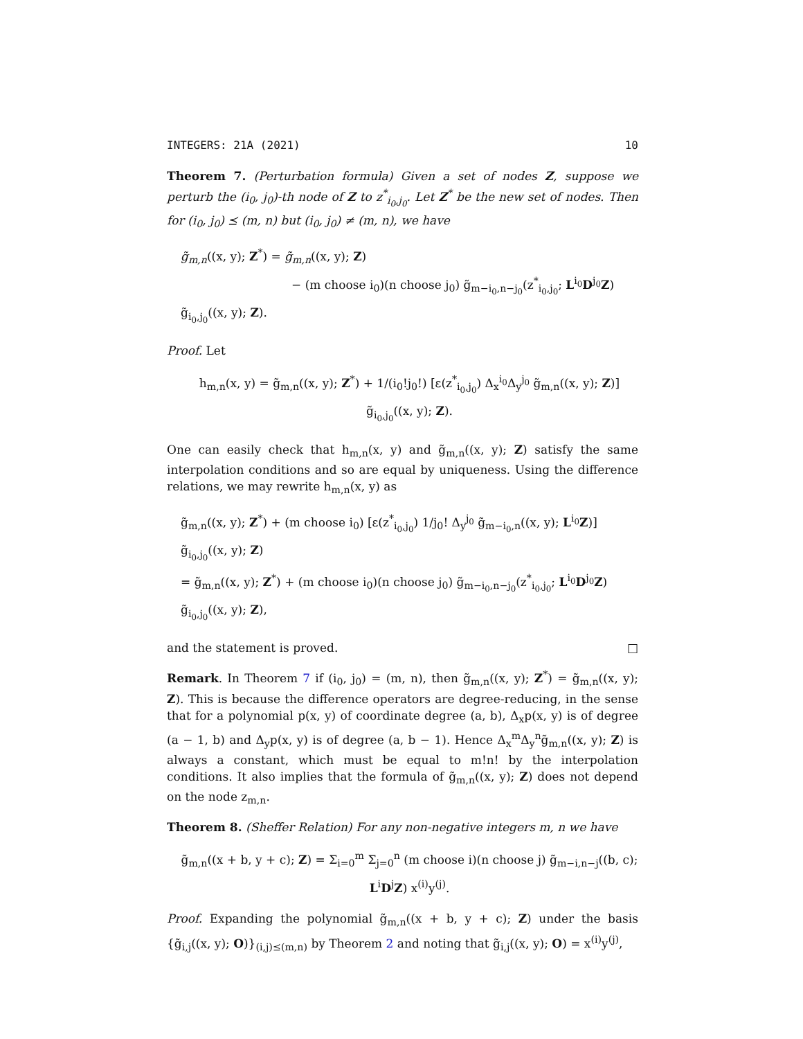INTEGERS: 21A (2021) 10
Theorem 7. (Perturbation formula) Given a set of nodes Z, suppose we perturb the (i<sub>0</sub>, j<sub>0</sub>)-th node of Z to z<sup>*</sup><sub>i<sub>0</sub>,j<sub>0</sub></sub>. Let Z<sup>*</sup> be the new set of nodes. Then for (i<sub>0</sub>, j<sub>0</sub>) ⪯ (m, n) but (i<sub>0</sub>, j<sub>0</sub>) ≠ (m, n), we have
g̃<sub>m,n</sub>((x, y); Z<sup>*</sup>) = g̃<sub>m,n</sub>((x, y); Z)
− (m choose i<sub>0</sub>)(n choose j<sub>0</sub>) g̃<sub>m−i<sub>0</sub>,n−j<sub>0</sub></sub>(z<sup>*</sup><sub>i<sub>0</sub>,j<sub>0</sub></sub>; L<sup>i<sub>0</sub></sup>D<sup>j<sub>0</sub></sup>Z) g̃<sub>i<sub>0</sub>,j<sub>0</sub></sub>((x, y); Z).
Proof. Let
h<sub>m,n</sub>(x, y) = g̃<sub>m,n</sub>((x, y); Z<sup>*</sup>) + 1/(i<sub>0</sub>!j<sub>0</sub>!) [ε(z<sup>*</sup><sub>i<sub>0</sub>,j<sub>0</sub></sub>) Δ<sub>x</sub><sup>i<sub>0</sub></sup>Δ<sub>y</sub><sup>j<sub>0</sub></sup> g̃<sub>m,n</sub>((x, y); Z)] g̃<sub>i<sub>0</sub>,j<sub>0</sub></sub>((x, y); Z).
One can easily check that h<sub>m,n</sub>(x, y) and g̃<sub>m,n</sub>((x, y); Z) satisfy the same interpolation conditions and so are equal by uniqueness. Using the difference relations, we may rewrite h<sub>m,n</sub>(x, y) as
g̃<sub>m,n</sub>((x, y); Z<sup>*</sup>) + (m choose i<sub>0</sub>) [ε(z<sup>*</sup><sub>i<sub>0</sub>,j<sub>0</sub></sub>) 1/j<sub>0</sub>! Δ<sub>y</sub><sup>j<sub>0</sub></sup> g̃<sub>m−i<sub>0</sub>,n</sub>((x, y); L<sup>i<sub>0</sub></sup>Z)] g̃<sub>i<sub>0</sub>,j<sub>0</sub></sub>((x, y); Z)
= g̃<sub>m,n</sub>((x, y); Z<sup>*</sup>) + (m choose i<sub>0</sub>)(n choose j<sub>0</sub>) g̃<sub>m−i<sub>0</sub>,n−j<sub>0</sub></sub>(z<sup>*</sup><sub>i<sub>0</sub>,j<sub>0</sub></sub>; L<sup>i<sub>0</sub></sup>D<sup>j<sub>0</sub></sup>Z) g̃<sub>i<sub>0</sub>,j<sub>0</sub></sub>((x, y); Z),
and the statement is proved. □
Remark. In Theorem 7 if (i<sub>0</sub>, j<sub>0</sub>) = (m, n), then g̃<sub>m,n</sub>((x, y); Z<sup>*</sup>) = g̃<sub>m,n</sub>((x, y); Z). This is because the difference operators are degree-reducing, in the sense that for a polynomial p(x, y) of coordinate degree (a, b), Δ<sub>x</sub>p(x, y) is of degree (a − 1, b) and Δ<sub>y</sub>p(x, y) is of degree (a, b − 1). Hence Δ<sub>x</sub><sup>m</sup>Δ<sub>y</sub><sup>n</sup>g̃<sub>m,n</sub>((x, y); Z) is always a constant, which must be equal to m!n! by the interpolation conditions. It also implies that the formula of g̃<sub>m,n</sub>((x, y); Z) does not depend on the node z<sub>m,n</sub>.
Theorem 8. (Sheffer Relation) For any non-negative integers m, n we have
g̃<sub>m,n</sub>((x + b, y + c); Z) = Σ<sub>i=0</sub><sup>m</sup> Σ<sub>j=0</sub><sup>n</sup> (m choose i)(n choose j) g̃<sub>m−i,n−j</sub>((b, c); L<sup>i</sup>D<sup>j</sup>Z) x<sup>(i)</sup>y<sup>(j)</sup>.
Proof. Expanding the polynomial g̃<sub>m,n</sub>((x + b, y + c); Z) under the basis {g̃<sub>i,j</sub>((x, y); O)}<sub>(i,j)⪯(m,n)</sub> by Theorem 2 and noting that g̃<sub>i,j</sub>((x, y); O) = x<sup>(i)</sup>y<sup>(j)</sup>,